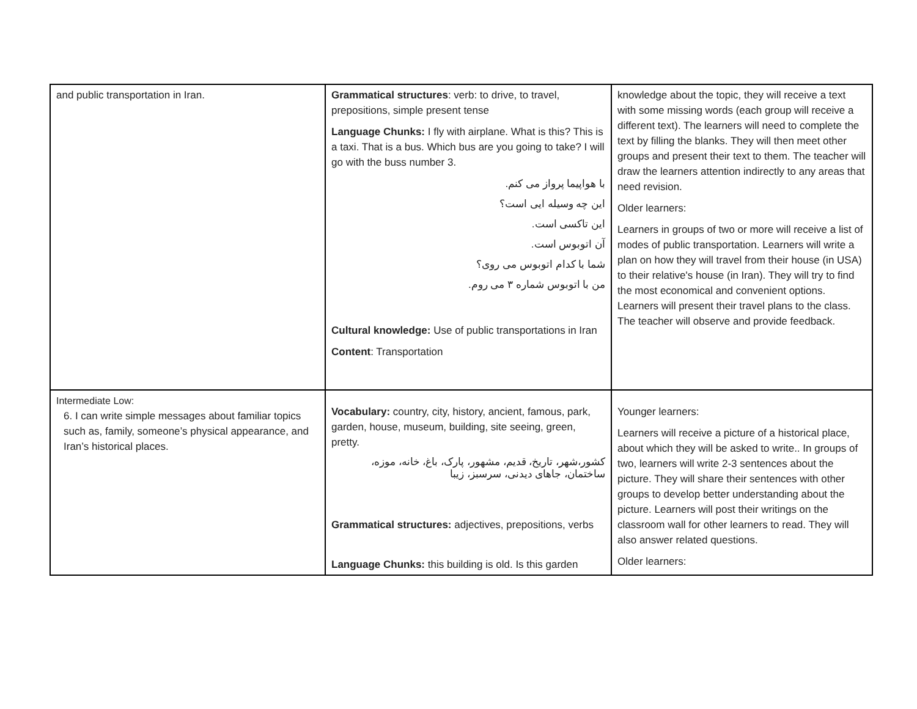| and public transportation in Iran. | Grammatical structures : verb: to drive, to travel, prepositions, simple present tense Language Chunks: I fly with airplane. What is this? This is a taxi. That is a bus. Which bus are you going to take? I will go with the buss number 3. با هواپیما پرواز می کنم. این چه وسیله ایی است؟ این تاکسی است. آن اتوبوس است. شما با کدام اتوبوس می روی؟ من با اتوبوس شماره ۳ می روم. Cultural knowledge: Use of public transportations in Iran Content : Transportation | knowledge about the topic, they will receive a text with some missing words (each group will receive a different text). The learners will need to complete the text by filling the blanks. They will then meet other groups and present their text to them. The teacher will draw the learners attention indirectly to any areas that need revision. Older learners: Learners in groups of two or more will receive a list of modes of public transportation. Learners will write a plan on how they will travel from their house (in USA) to their relative's house (in Iran). They will try to find the most economical and convenient options. Learners will present their travel plans to the class. The teacher will observe and provide feedback. |
| Intermediate Low: 6. I can write simple messages about familiar topics such as, family, someone’s physical appearance, and Iran’s historical places. | Vocabulary: country, city, history, ancient, famous, park, garden, house, museum, building, site seeing, green, pretty. کشور،شهر، تاریخ، قدیم، مشهور، پارک، باغ، خانه، موزه، ساختمان، جاهای دیدنی، سرسبز، زیبا Grammatical structures: adjectives, prepositions, verbs Language Chunks: this building is old. Is this garden | Younger learners: Learners will receive a picture of a historical place, about which they will be asked to write.. In groups of two, learners will write 2-3 sentences about the picture. They will share their sentences with other groups to develop better understanding about the picture. Learners will post their writings on the classroom wall for other learners to read. They will also answer related questions. Older learners: |